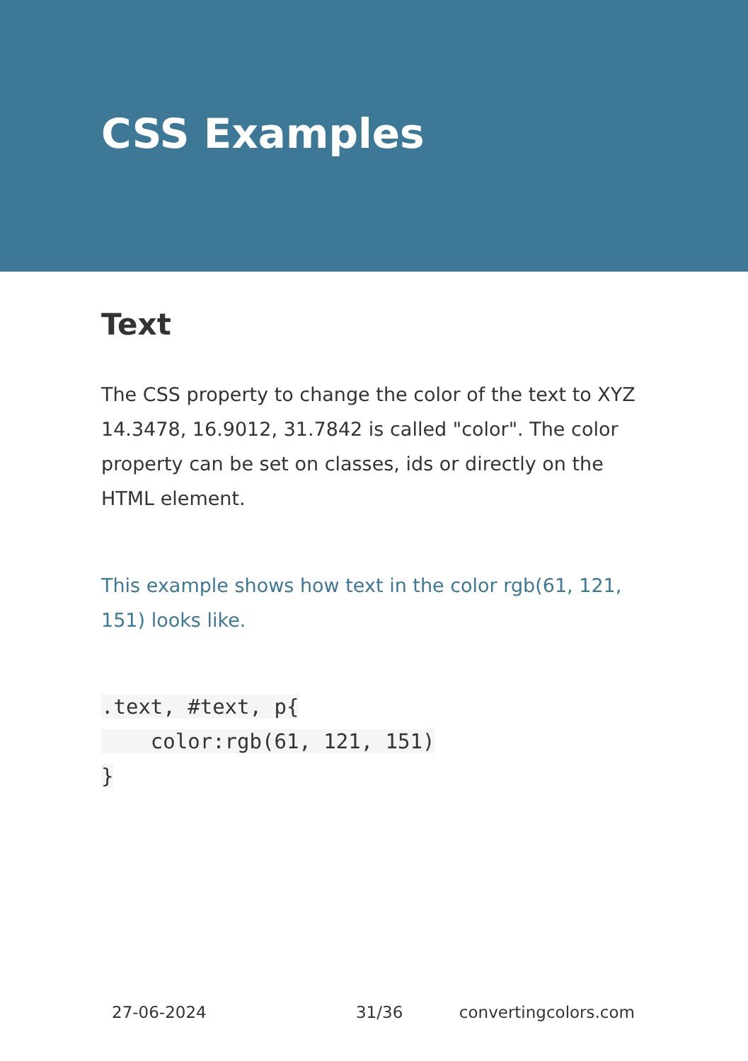CSS Examples
Text
The CSS property to change the color of the text to XYZ 14.3478, 16.9012, 31.7842 is called "color". The color property can be set on classes, ids or directly on the HTML element.
This example shows how text in the color rgb(61, 121, 151) looks like.
.text, #text, p{
    color:rgb(61, 121, 151)
}
27-06-2024 31/36 convertingcolors.com